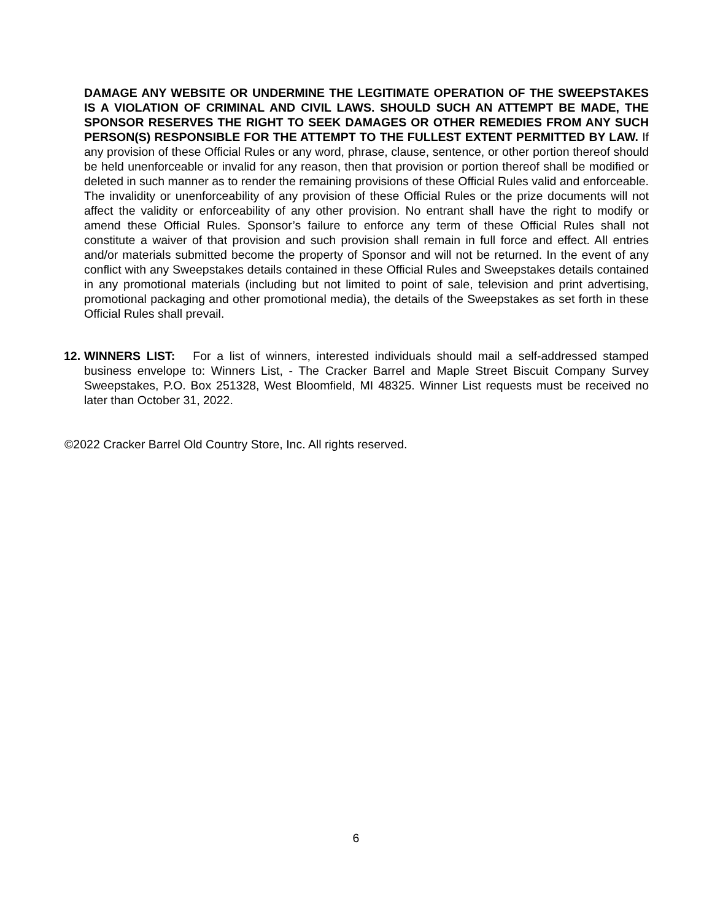DAMAGE ANY WEBSITE OR UNDERMINE THE LEGITIMATE OPERATION OF THE SWEEPSTAKES IS A VIOLATION OF CRIMINAL AND CIVIL LAWS. SHOULD SUCH AN ATTEMPT BE MADE, THE SPONSOR RESERVES THE RIGHT TO SEEK DAMAGES OR OTHER REMEDIES FROM ANY SUCH PERSON(S) RESPONSIBLE FOR THE ATTEMPT TO THE FULLEST EXTENT PERMITTED BY LAW. If any provision of these Official Rules or any word, phrase, clause, sentence, or other portion thereof should be held unenforceable or invalid for any reason, then that provision or portion thereof shall be modified or deleted in such manner as to render the remaining provisions of these Official Rules valid and enforceable. The invalidity or unenforceability of any provision of these Official Rules or the prize documents will not affect the validity or enforceability of any other provision. No entrant shall have the right to modify or amend these Official Rules. Sponsor’s failure to enforce any term of these Official Rules shall not constitute a waiver of that provision and such provision shall remain in full force and effect. All entries and/or materials submitted become the property of Sponsor and will not be returned. In the event of any conflict with any Sweepstakes details contained in these Official Rules and Sweepstakes details contained in any promotional materials (including but not limited to point of sale, television and print advertising, promotional packaging and other promotional media), the details of the Sweepstakes as set forth in these Official Rules shall prevail.
12. WINNERS LIST: For a list of winners, interested individuals should mail a self-addressed stamped business envelope to: Winners List, - The Cracker Barrel and Maple Street Biscuit Company Survey Sweepstakes, P.O. Box 251328, West Bloomfield, MI 48325. Winner List requests must be received no later than October 31, 2022.
©2022 Cracker Barrel Old Country Store, Inc. All rights reserved.
6